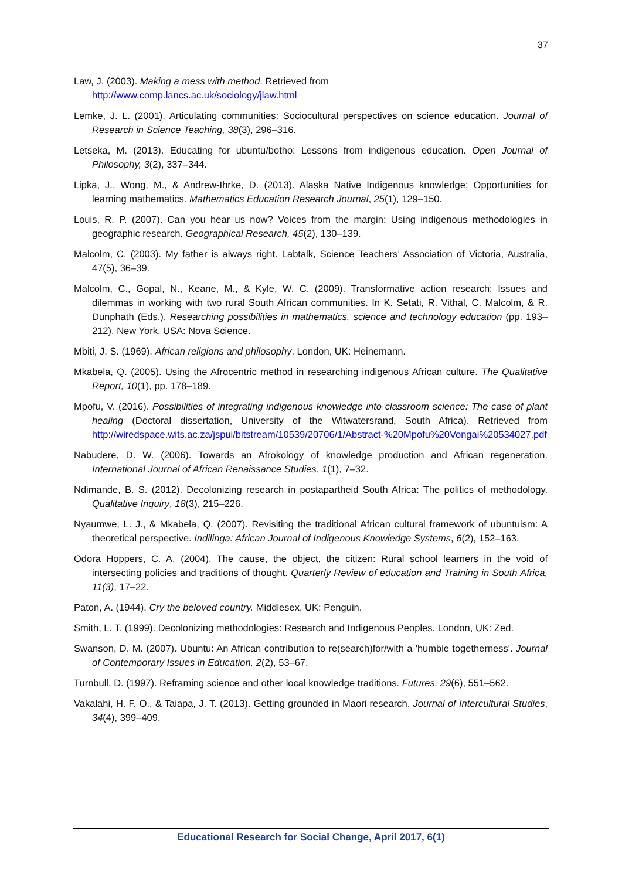37
Law, J. (2003). Making a mess with method. Retrieved from
http://www.comp.lancs.ac.uk/sociology/jlaw.html
Lemke, J. L. (2001). Articulating communities: Sociocultural perspectives on science education. Journal of Research in Science Teaching, 38(3), 296–316.
Letseka, M. (2013). Educating for ubuntu/botho: Lessons from indigenous education. Open Journal of Philosophy, 3(2), 337–344.
Lipka, J., Wong, M., & Andrew-Ihrke, D. (2013). Alaska Native Indigenous knowledge: Opportunities for learning mathematics. Mathematics Education Research Journal, 25(1), 129–150.
Louis, R. P. (2007). Can you hear us now? Voices from the margin: Using indigenous methodologies in geographic research. Geographical Research, 45(2), 130–139.
Malcolm, C. (2003). My father is always right. Labtalk, Science Teachers’ Association of Victoria, Australia, 47(5), 36–39.
Malcolm, C., Gopal, N., Keane, M., & Kyle, W. C. (2009). Transformative action research: Issues and dilemmas in working with two rural South African communities. In K. Setati, R. Vithal, C. Malcolm, & R. Dunphath (Eds.), Researching possibilities in mathematics, science and technology education (pp. 193–212). New York, USA: Nova Science.
Mbiti, J. S. (1969). African religions and philosophy. London, UK: Heinemann.
Mkabela, Q. (2005). Using the Afrocentric method in researching indigenous African culture. The Qualitative Report, 10(1), pp. 178–189.
Mpofu, V. (2016). Possibilities of integrating indigenous knowledge into classroom science: The case of plant healing (Doctoral dissertation, University of the Witwatersrand, South Africa). Retrieved from http://wiredspace.wits.ac.za/jspui/bitstream/10539/20706/1/Abstract-%20Mpofu%20Vongai%20534027.pdf
Nabudere, D. W. (2006). Towards an Afrokology of knowledge production and African regeneration. International Journal of African Renaissance Studies, 1(1), 7–32.
Ndimande, B. S. (2012). Decolonizing research in postapartheid South Africa: The politics of methodology. Qualitative Inquiry, 18(3), 215–226.
Nyaumwe, L. J., & Mkabela, Q. (2007). Revisiting the traditional African cultural framework of ubuntuism: A theoretical perspective. Indilinga: African Journal of Indigenous Knowledge Systems, 6(2), 152–163.
Odora Hoppers, C. A. (2004). The cause, the object, the citizen: Rural school learners in the void of intersecting policies and traditions of thought. Quarterly Review of education and Training in South Africa, 11(3), 17–22.
Paton, A. (1944). Cry the beloved country. Middlesex, UK: Penguin.
Smith, L. T. (1999). Decolonizing methodologies: Research and Indigenous Peoples. London, UK: Zed.
Swanson, D. M. (2007). Ubuntu: An African contribution to re(search)for/with a 'humble togetherness'. Journal of Contemporary Issues in Education, 2(2), 53–67.
Turnbull, D. (1997). Reframing science and other local knowledge traditions. Futures, 29(6), 551–562.
Vakalahi, H. F. O., & Taiapa, J. T. (2013). Getting grounded in Maori research. Journal of Intercultural Studies, 34(4), 399–409.
Educational Research for Social Change, April 2017, 6(1)